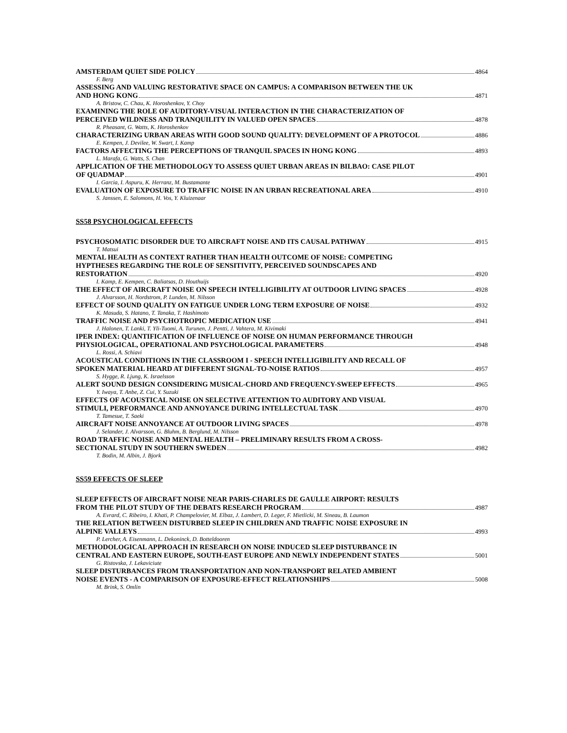AMSTERDAM QUIET SIDE POLICY 4864
F. Berg
ASSESSING AND VALUING RESTORATIVE SPACE ON CAMPUS: A COMPARISON BETWEEN THE UK
AND HONG KONG 4871
A. Bristow, C. Chau, K. Horoshenkov, Y. Choy
EXAMINING THE ROLE OF AUDITORY-VISUAL INTERACTION IN THE CHARACTERIZATION OF
PERCEIVED WILDNESS AND TRANQUILITY IN VALUED OPEN SPACES 4878
R. Pheasant, G. Watts, K. Horoshenkov
CHARACTERIZING URBAN AREAS WITH GOOD SOUND QUALITY: DEVELOPMENT OF A PROTOCOL 4886
E. Kempen, J. Devilee, W. Swart, I. Kamp
FACTORS AFFECTING THE PERCEPTIONS OF TRANQUIL SPACES IN HONG KONG 4893
L. Marafa, G. Watts, S. Chan
APPLICATION OF THE METHODOLOGY TO ASSESS QUIET URBAN AREAS IN BILBAO: CASE PILOT
OF QUADMAP 4901
I. Garcia, I. Aspuru, K. Herranz, M. Bustamante
EVALUATION OF EXPOSURE TO TRAFFIC NOISE IN AN URBAN RECREATIONAL AREA 4910
S. Janssen, E. Salomons, H. Vos, Y. Kluizenaar
SS58 PSYCHOLOGICAL EFFECTS
PSYCHOSOMATIC DISORDER DUE TO AIRCRAFT NOISE AND ITS CAUSAL PATHWAY 4915
T. Matsui
MENTAL HEALTH AS CONTEXT RATHER THAN HEALTH OUTCOME OF NOISE: COMPETING
HYPTHESES REGARDING THE ROLE OF SENSITIVITY, PERCEIVED SOUNDSCAPES AND
RESTORATION 4920
I. Kamp, E. Kempen, C. Baliatsas, D. Houthuijs
THE EFFECT OF AIRCRAFT NOISE ON SPEECH INTELLIGIBILITY AT OUTDOOR LIVING SPACES 4928
J. Alvarsson, H. Nordstrom, P. Lunden, M. Nilsson
EFFECT OF SOUND QUALITY ON FATIGUE UNDER LONG TERM EXPOSURE OF NOISE 4932
K. Masuda, S. Hatano, T. Tanaka, T. Hashimoto
TRAFFIC NOISE AND PSYCHOTROPIC MEDICATION USE 4941
J. Halonen, T. Lanki, T. Yli-Tuomi, A. Turunen, J. Pentti, J. Vahtera, M. Kivimaki
IPER INDEX: QUANTIFICATION OF INFLUENCE OF NOISE ON HUMAN PERFORMANCE THROUGH
PHYSIOLOGICAL, OPERATIONAL AND PSYCHOLOGICAL PARAMETERS 4948
L. Rossi, A. Schiavi
ACOUSTICAL CONDITIONS IN THE CLASSROOM I - SPEECH INTELLIGIBILITY AND RECALL OF
SPOKEN MATERIAL HEARD AT DIFFERENT SIGNAL-TO-NOISE RATIOS 4957
S. Hygge, R. Ljung, K. Israelsson
ALERT SOUND DESIGN CONSIDERING MUSICAL-CHORD AND FREQUENCY-SWEEP EFFECTS 4965
Y. Iwaya, T. Anbe, Z. Cui, Y. Suzuki
EFFECTS OF ACOUSTICAL NOISE ON SELECTIVE ATTENTION TO AUDITORY AND VISUAL
STIMULI, PERFORMANCE AND ANNOYANCE DURING INTELLECTUAL TASK 4970
T. Tamesue, T. Saeki
AIRCRAFT NOISE ANNOYANCE AT OUTDOOR LIVING SPACES 4978
J. Selander, J. Alvarsson, G. Bluhm, B. Berglund, M. Nilsson
ROAD TRAFFIC NOISE AND MENTAL HEALTH – PRELIMINARY RESULTS FROM A CROSS-
SECTIONAL STUDY IN SOUTHERN SWEDEN 4982
T. Bodin, M. Albin, J. Bjork
SS59 EFFECTS OF SLEEP
SLEEP EFFECTS OF AIRCRAFT NOISE NEAR PARIS-CHARLES DE GAULLE AIRPORT: RESULTS
FROM THE PILOT STUDY OF THE DEBATS RESEARCH PROGRAM 4987
A. Evrard, C. Ribeiro, I. Khati, P. Champelovier, M. Elbaz, J. Lambert, D. Leger, F. Mietlicki, M. Sineau, B. Laumon
THE RELATION BETWEEN DISTURBED SLEEP IN CHILDREN AND TRAFFIC NOISE EXPOSURE IN
ALPINE VALLEYS 4993
P. Lercher, A. Eisenmann, L. Dekoninck, D. Botteldooren
METHODOLOGICAL APPROACH IN RESEARCH ON NOISE INDUCED SLEEP DISTURBANCE IN
CENTRAL AND EASTERN EUROPE, SOUTH-EAST EUROPE AND NEWLY INDEPENDENT STATES 5001
G. Ristovska, J. Lekaviciute
SLEEP DISTURBANCES FROM TRANSPORTATION AND NON-TRANSPORT RELATED AMBIENT
NOISE EVENTS - A COMPARISON OF EXPOSURE-EFFECT RELATIONSHIPS 5008
M. Brink, S. Omlin